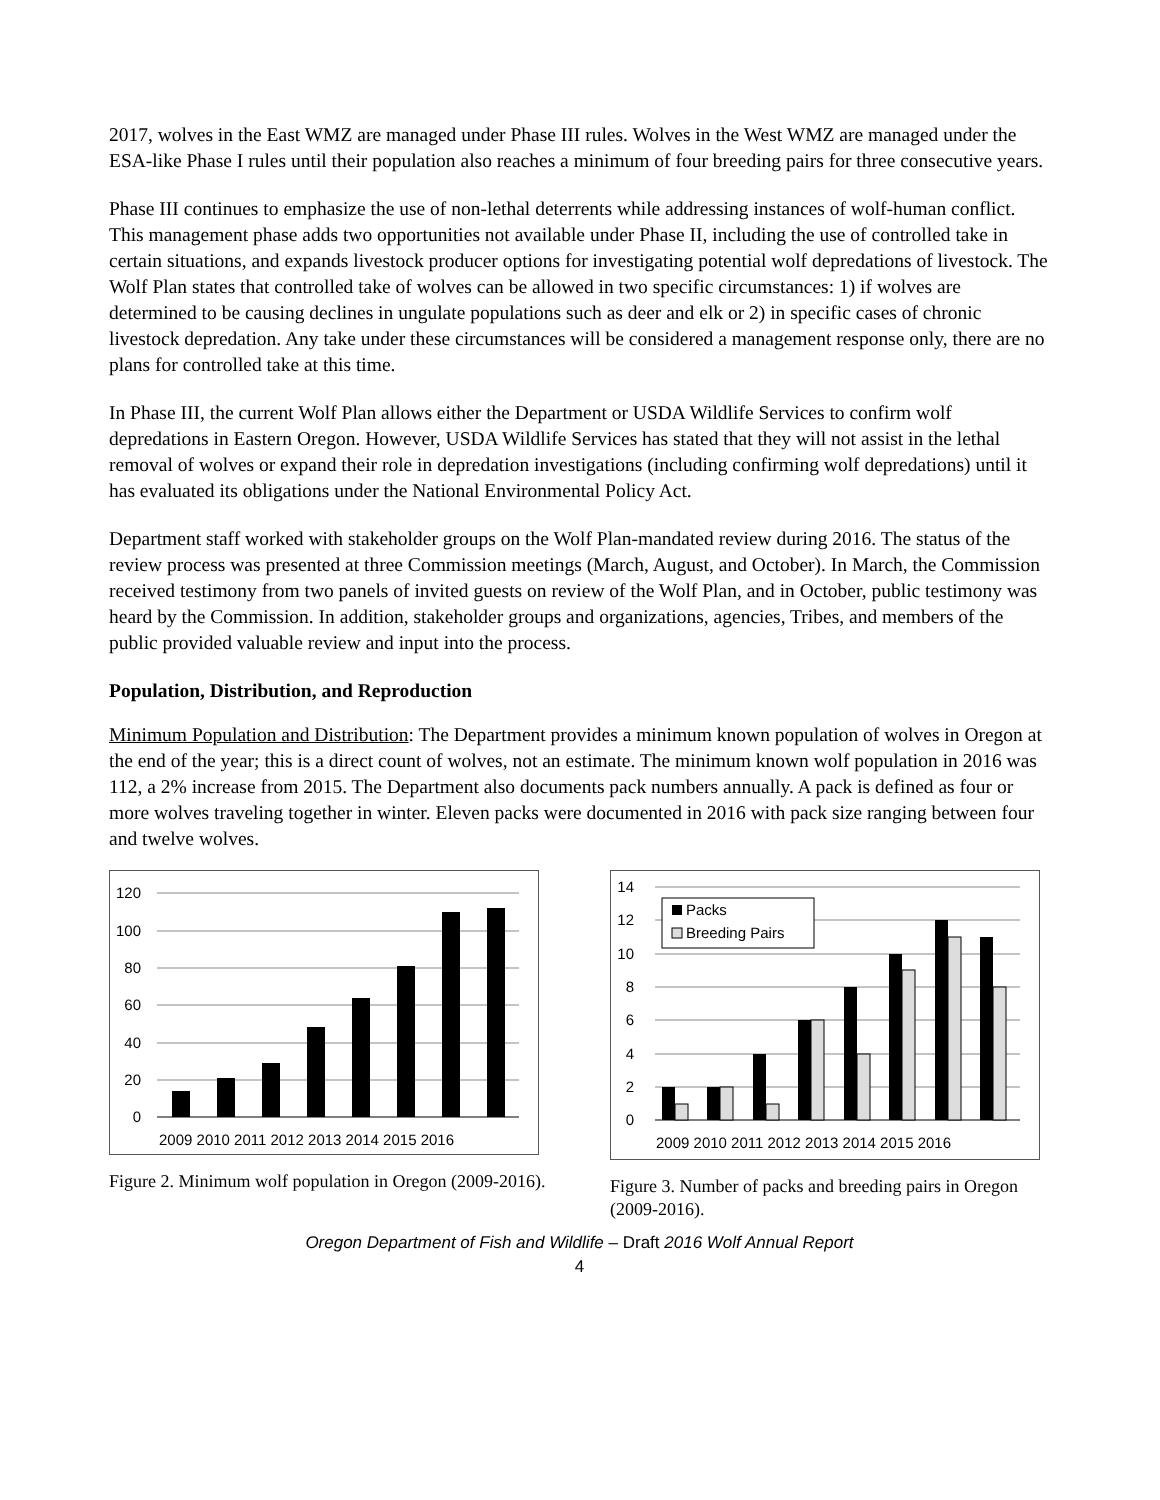2017, wolves in the East WMZ are managed under Phase III rules. Wolves in the West WMZ are managed under the ESA-like Phase I rules until their population also reaches a minimum of four breeding pairs for three consecutive years.
Phase III continues to emphasize the use of non-lethal deterrents while addressing instances of wolf-human conflict. This management phase adds two opportunities not available under Phase II, including the use of controlled take in certain situations, and expands livestock producer options for investigating potential wolf depredations of livestock. The Wolf Plan states that controlled take of wolves can be allowed in two specific circumstances: 1) if wolves are determined to be causing declines in ungulate populations such as deer and elk or 2) in specific cases of chronic livestock depredation. Any take under these circumstances will be considered a management response only, there are no plans for controlled take at this time.
In Phase III, the current Wolf Plan allows either the Department or USDA Wildlife Services to confirm wolf depredations in Eastern Oregon. However, USDA Wildlife Services has stated that they will not assist in the lethal removal of wolves or expand their role in depredation investigations (including confirming wolf depredations) until it has evaluated its obligations under the National Environmental Policy Act.
Department staff worked with stakeholder groups on the Wolf Plan-mandated review during 2016. The status of the review process was presented at three Commission meetings (March, August, and October). In March, the Commission received testimony from two panels of invited guests on review of the Wolf Plan, and in October, public testimony was heard by the Commission. In addition, stakeholder groups and organizations, agencies, Tribes, and members of the public provided valuable review and input into the process.
Population, Distribution, and Reproduction
Minimum Population and Distribution: The Department provides a minimum known population of wolves in Oregon at the end of the year; this is a direct count of wolves, not an estimate. The minimum known wolf population in 2016 was 112, a 2% increase from 2015. The Department also documents pack numbers annually. A pack is defined as four or more wolves traveling together in winter. Eleven packs were documented in 2016 with pack size ranging between four and twelve wolves.
120
100
80
60
40
20
0
2009 2010 2011 2012 2013 2014 2015 2016
Figure 2. Minimum wolf population in Oregon (2009-2016).
Packs
Breeding Pairs
14
12
10
8
6
4
2
0
2009 2010 2011 2012 2013 2014 2015 2016
Figure 3. Number of packs and breeding pairs in Oregon (2009-2016).
Oregon Department of Fish and Wildlife – Draft 2016 Wolf Annual Report
4